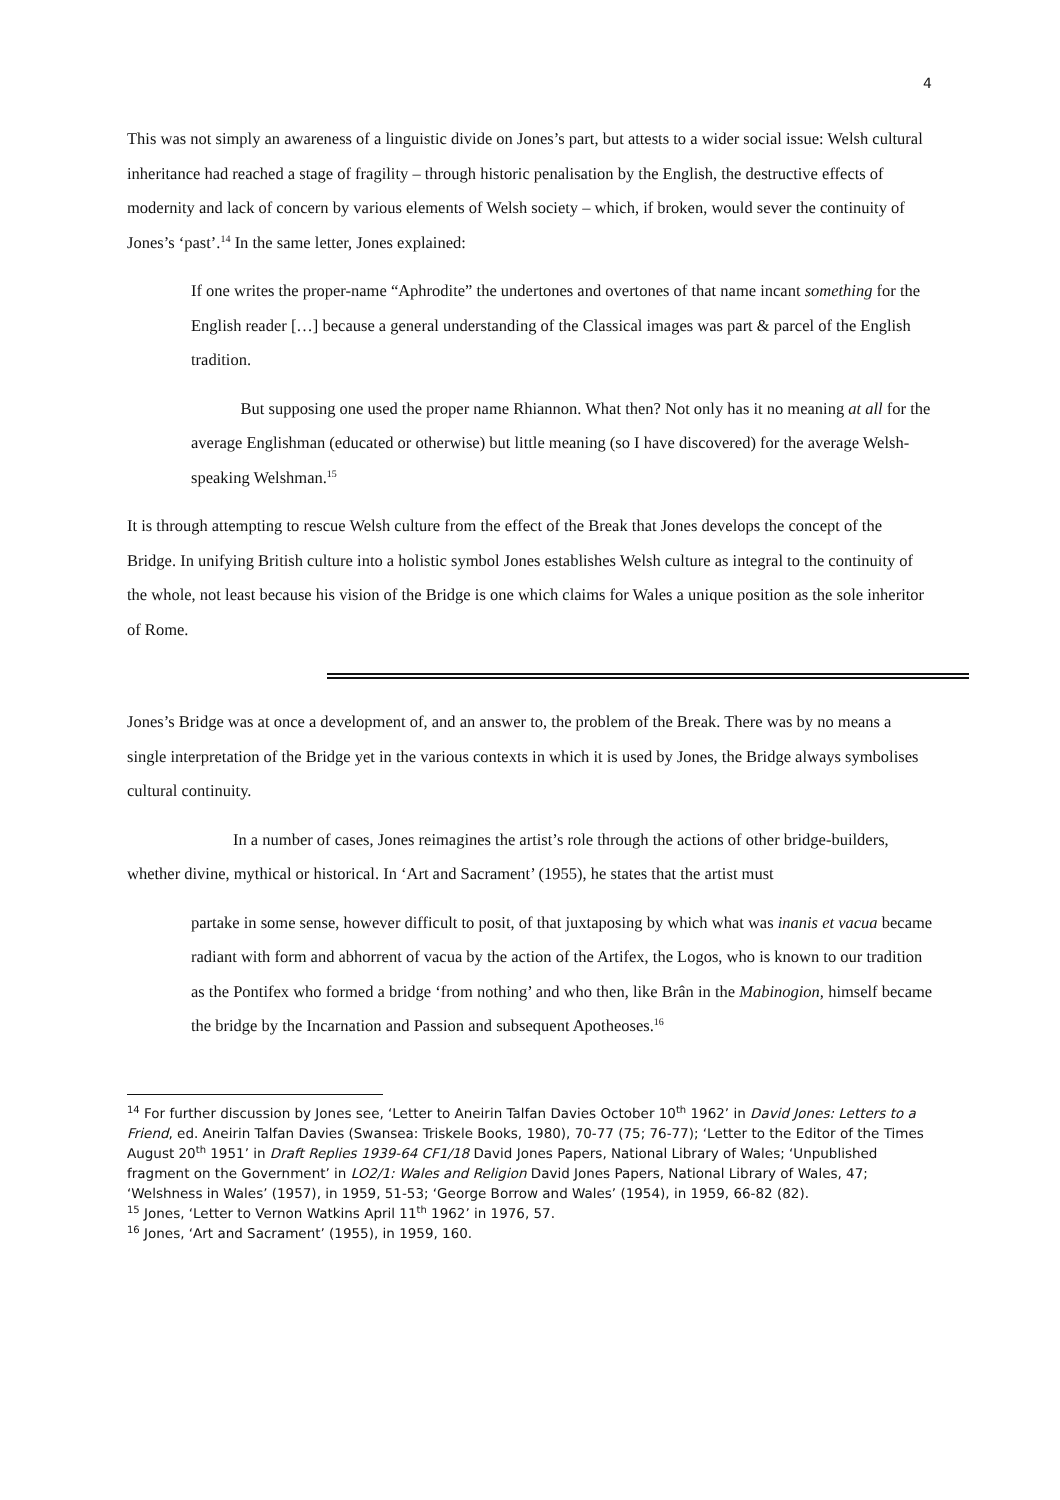4
This was not simply an awareness of a linguistic divide on Jones’s part, but attests to a wider social issue: Welsh cultural inheritance had reached a stage of fragility – through historic penalisation by the English, the destructive effects of modernity and lack of concern by various elements of Welsh society – which, if broken, would sever the continuity of Jones’s ‘past’.<sup>14</sup> In the same letter, Jones explained:
If one writes the proper-name “Aphrodite” the undertones and overtones of that name incant something for the English reader […] because a general understanding of the Classical images was part & parcel of the English tradition.
But supposing one used the proper name Rhiannon. What then? Not only has it no meaning at all for the average Englishman (educated or otherwise) but little meaning (so I have discovered) for the average Welsh-speaking Welshman.<sup>15</sup>
It is through attempting to rescue Welsh culture from the effect of the Break that Jones develops the concept of the Bridge. In unifying British culture into a holistic symbol Jones establishes Welsh culture as integral to the continuity of the whole, not least because his vision of the Bridge is one which claims for Wales a unique position as the sole inheritor of Rome.
Jones’s Bridge was at once a development of, and an answer to, the problem of the Break. There was by no means a single interpretation of the Bridge yet in the various contexts in which it is used by Jones, the Bridge always symbolises cultural continuity.
In a number of cases, Jones reimagines the artist’s role through the actions of other bridge-builders, whether divine, mythical or historical. In ‘Art and Sacrament’ (1955), he states that the artist must
partake in some sense, however difficult to posit, of that juxtaposing by which what was inanis et vacua became radiant with form and abhorrent of vacua by the action of the Artifex, the Logos, who is known to our tradition as the Pontifex who formed a bridge ‘from nothing’ and who then, like Brân in the Mabinogion, himself became the bridge by the Incarnation and Passion and subsequent Apotheoses.<sup>16</sup>
<sup>14</sup> For further discussion by Jones see, ‘Letter to Aneirin Talfan Davies October 10<sup>th</sup> 1962’ in David Jones: Letters to a Friend, ed. Aneirin Talfan Davies (Swansea: Triskele Books, 1980), 70-77 (75; 76-77); ‘Letter to the Editor of the Times August 20<sup>th</sup> 1951’ in Draft Replies 1939-64 CF1/18 David Jones Papers, National Library of Wales; ‘Unpublished fragment on the Government’ in LO2/1: Wales and Religion David Jones Papers, National Library of Wales, 47; ‘Welshness in Wales’ (1957), in 1959, 51-53; ‘George Borrow and Wales’ (1954), in 1959, 66-82 (82).
<sup>15</sup> Jones, ‘Letter to Vernon Watkins April 11<sup>th</sup> 1962’ in 1976, 57.
<sup>16</sup> Jones, ‘Art and Sacrament’ (1955), in 1959, 160.